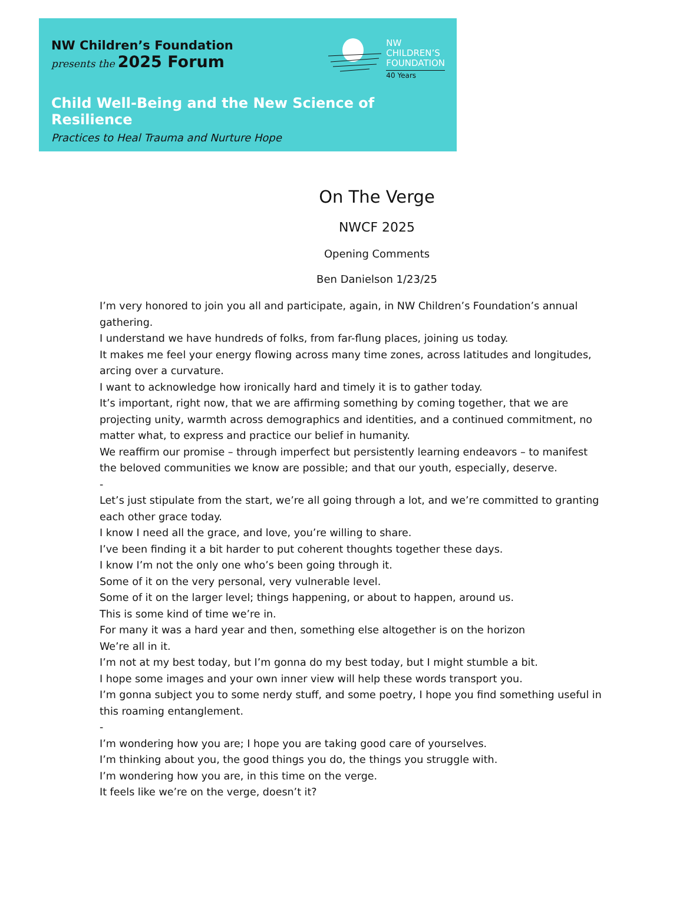NW Children’s Foundation
presents the 2025 Forum
NW
CHILDREN’S
FOUNDATION
40 Years
Child Well-Being and the New Science of Resilience
Practices to Heal Trauma and Nurture Hope
On The Verge
NWCF 2025
Opening Comments
Ben Danielson 1/23/25
I’m very honored to join you all and participate, again, in NW Children’s Foundation’s annual gathering.
I understand we have hundreds of folks, from far-flung places, joining us today.
It makes me feel your energy flowing across many time zones, across latitudes and longitudes, arcing over a curvature.
I want to acknowledge how ironically hard and timely it is to gather today.
It’s important, right now, that we are affirming something by coming together, that we are projecting unity, warmth across demographics and identities, and a continued commitment, no matter what, to express and practice our belief in humanity.
We reaffirm our promise – through imperfect but persistently learning endeavors – to manifest the beloved communities we know are possible; and that our youth, especially, deserve.
-
Let’s just stipulate from the start, we’re all going through a lot, and we’re committed to granting each other grace today.
I know I need all the grace, and love, you’re willing to share.
I’ve been finding it a bit harder to put coherent thoughts together these days.
I know I’m not the only one who’s been going through it.
Some of it on the very personal, very vulnerable level.
Some of it on the larger level; things happening, or about to happen, around us.
This is some kind of time we’re in.
For many it was a hard year and then, something else altogether is on the horizon
We’re all in it.
I’m not at my best today, but I’m gonna do my best today, but I might stumble a bit.
I hope some images and your own inner view will help these words transport you.
I’m gonna subject you to some nerdy stuff, and some poetry, I hope you find something useful in this roaming entanglement.
-
I’m wondering how you are; I hope you are taking good care of yourselves.
I’m thinking about you, the good things you do, the things you struggle with.
I’m wondering how you are, in this time on the verge.
It feels like we’re on the verge, doesn’t it?